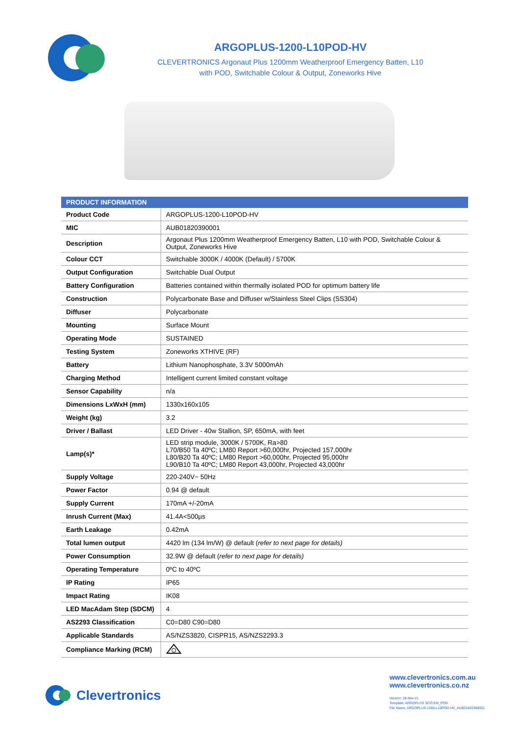ARGOPLUS-1200-L10POD-HV
CLEVERTRONICS Argonaut Plus 1200mm Weatherproof Emergency Batten, L10
with POD, Switchable Colour & Output, Zoneworks Hive
| PRODUCT INFORMATION | |
| --- | --- |
| Product Code | ARGOPLUS-1200-L10POD-HV |
| MIC | AUB01820390001 |
| Description | Argonaut Plus 1200mm Weatherproof Emergency Batten, L10 with POD, Switchable Colour & Output, Zoneworks Hive |
| Colour CCT | Switchable 3000K / 4000K (Default) / 5700K |
| Output Configuration | Switchable Dual Output |
| Battery Configuration | Batteries contained within thermally isolated POD for optimum battery life |
| Construction | Polycarbonate Base and Diffuser w/Stainless Steel Clips (SS304) |
| Diffuser | Polycarbonate |
| Mounting | Surface Mount |
| Operating Mode | SUSTAINED |
| Testing System | Zoneworks XTHIVE (RF) |
| Battery | Lithium Nanophosphate, 3.3V 5000mAh |
| Charging Method | Intelligent current limited constant voltage |
| Sensor Capability | n/a |
| Dimensions LxWxH (mm) | 1330x160x105 |
| Weight (kg) | 3.2 |
| Driver / Ballast | LED Driver - 40w Stallion, SP, 650mA, with feet |
| Lamp(s)* | LED strip module, 3000K / 5700K, Ra>80 L70/B50 Ta 40ºC; LM80 Report >60,000hr, Projected 157,000hr L80/B20 Ta 40ºC; LM80 Report >60,000hr, Projected 95,000hr L90/B10 Ta 40ºC; LM80 Report 43,000hr, Projected 43,000hr |
| Supply Voltage | 220-240V~ 50Hz |
| Power Factor | 0.94 @ default |
| Supply Current | 170mA +/-20mA |
| Inrush Current (Max) | 41.4A<500µs |
| Earth Leakage | 0.42mA |
| Total lumen output | 4420 lm (134 lm/W) @ default ( refer to next page for details) |
| Power Consumption | 32.9W @ default ( refer to next page for details) |
| Operating Temperature | 0ºC to 40ºC |
| IP Rating | IP65 |
| Impact Rating | IK08 |
| LED MacAdam Step (SDCM) | 4 |
| AS2293 Classification | C0=D80 C90=D80 |
| Applicable Standards | AS/NZS3820, CISPR15, AS/NZS2293.3 |
| Compliance Marking (RCM) | |
Clevertronics
www.clevertronics.com.au
www.clevertronics.co.nz
Version: 26-Mar-21
Template: ARGOPLUS SCO EM_POD
File Name: ARGOPLUS-1200-L10POD-HV_AUB01820390001